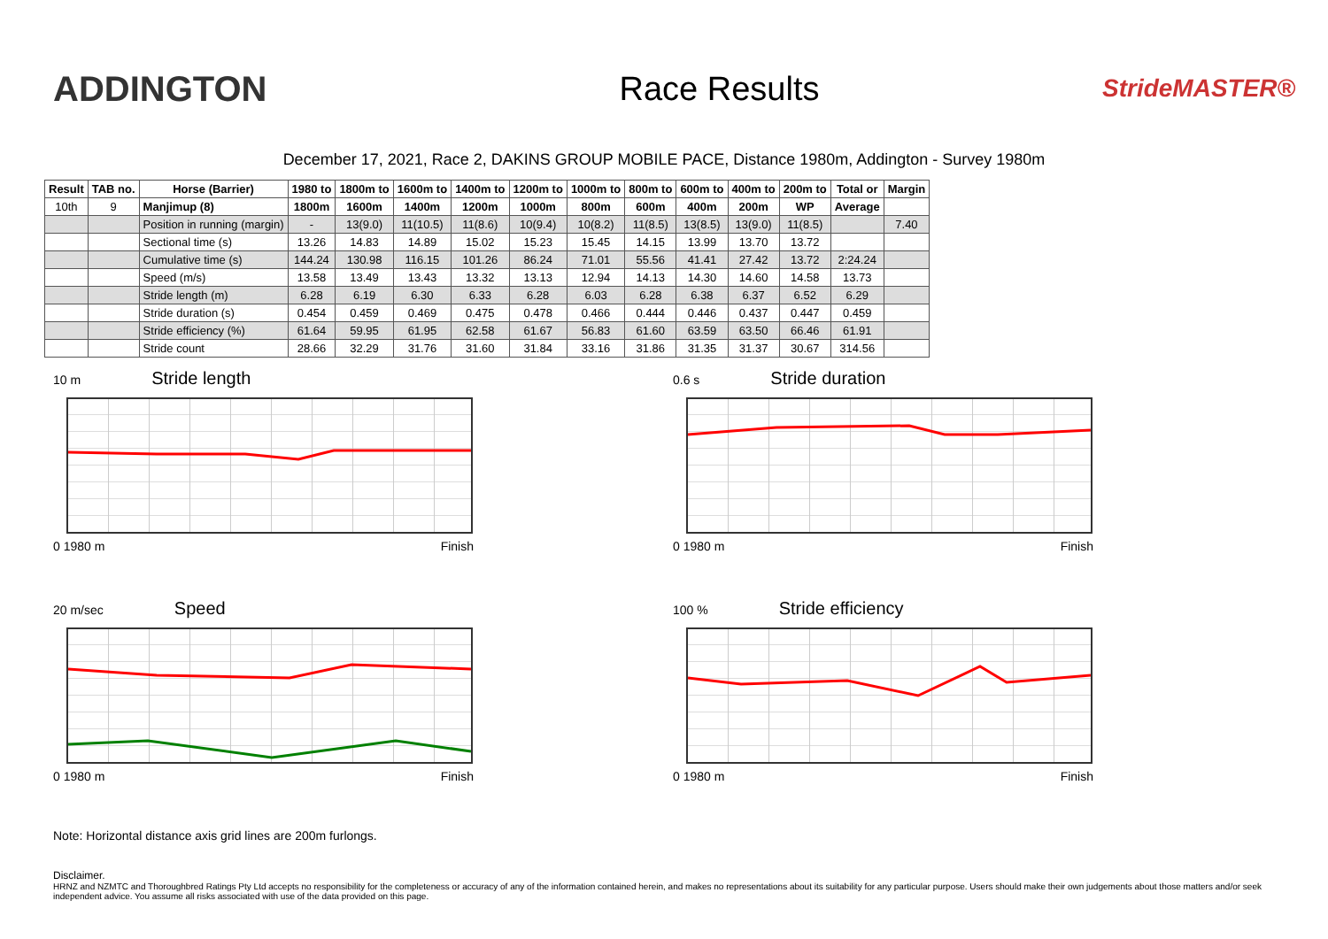ADDINGTON Race Results
StrideMASTER®
December 17, 2021, Race 2, DAKINS GROUP MOBILE PACE, Distance 1980m, Addington - Survey 1980m
| Result | TAB no. | Horse (Barrier) | 1980 to | 1800m to | 1600m to | 1400m to | 1200m to | 1000m to | 800m to | 600m to | 400m to | 200m to | Total or | Margin |
| --- | --- | --- | --- | --- | --- | --- | --- | --- | --- | --- | --- | --- | --- | --- |
| 10th | 9 | Manjimup (8) | 1800m | 1600m | 1400m | 1200m | 1000m | 800m | 600m | 400m | 200m | WP | Average | |
| | | Position in running (margin) | - | 13(9.0) | 11(10.5) | 11(8.6) | 10(9.4) | 10(8.2) | 11(8.5) | 13(8.5) | 13(9.0) | 11(8.5) | | 7.40 |
| | | Sectional time (s) | 13.26 | 14.83 | 14.89 | 15.02 | 15.23 | 15.45 | 14.15 | 13.99 | 13.70 | 13.72 | | |
| | | Cumulative time (s) | 144.24 | 130.98 | 116.15 | 101.26 | 86.24 | 71.01 | 55.56 | 41.41 | 27.42 | 13.72 | 2:24.24 | |
| | | Speed (m/s) | 13.58 | 13.49 | 13.43 | 13.32 | 13.13 | 12.94 | 14.13 | 14.30 | 14.60 | 14.58 | 13.73 | |
| | | Stride length (m) | 6.28 | 6.19 | 6.30 | 6.33 | 6.28 | 6.03 | 6.28 | 6.38 | 6.37 | 6.52 | 6.29 | |
| | | Stride duration (s) | 0.454 | 0.459 | 0.469 | 0.475 | 0.478 | 0.466 | 0.444 | 0.446 | 0.437 | 0.447 | 0.459 | |
| | | Stride efficiency (%) | 61.64 | 59.95 | 61.95 | 62.58 | 61.67 | 56.83 | 61.60 | 63.59 | 63.50 | 66.46 | 61.91 | |
| | | Stride count | 28.66 | 32.29 | 31.76 | 31.60 | 31.84 | 33.16 | 31.86 | 31.35 | 31.37 | 30.67 | 314.56 | |
10 m Stride length
0 1980 m Finish
0.6 s Stride duration
0 1980 m Finish
20 m/sec Speed
0 1980 m Finish
100 % Stride efficiency
0 1980 m Finish
Note: Horizontal distance axis grid lines are 200m furlongs.
Disclaimer.
HRNZ and NZMTC and Thoroughbred Ratings Pty Ltd accepts no responsibility for the completeness or accuracy of any of the information contained herein, and makes no representations about its suitability for any particular purpose. Users should make their own judgements about those matters and/or seek independent advice. You assume all risks associated with use of the data provided on this page.